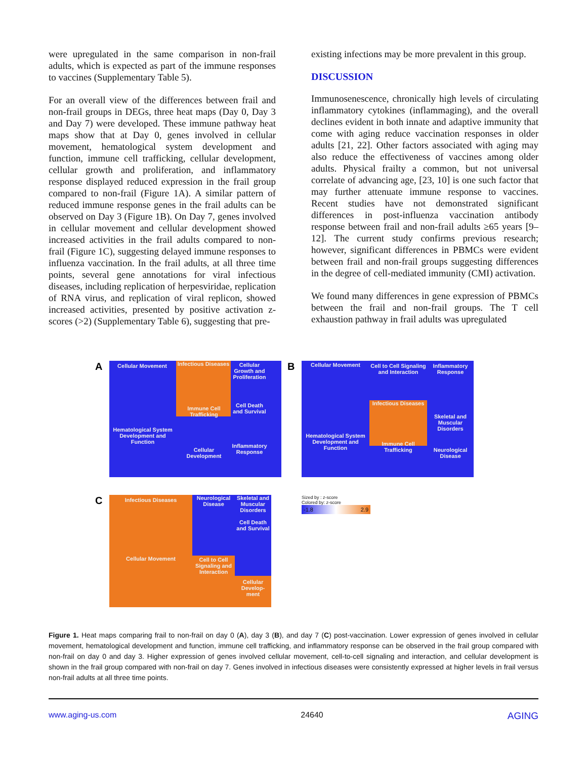were upregulated in the same comparison in non-frail adults, which is expected as part of the immune responses to vaccines (Supplementary Table 5).
For an overall view of the differences between frail and non-frail groups in DEGs, three heat maps (Day 0, Day 3 and Day 7) were developed. These immune pathway heat maps show that at Day 0, genes involved in cellular movement, hematological system development and function, immune cell trafficking, cellular development, cellular growth and proliferation, and inflammatory response displayed reduced expression in the frail group compared to non-frail (Figure 1A). A similar pattern of reduced immune response genes in the frail adults can be observed on Day 3 (Figure 1B). On Day 7, genes involved in cellular movement and cellular development showed increased activities in the frail adults compared to non-frail (Figure 1C), suggesting delayed immune responses to influenza vaccination. In the frail adults, at all three time points, several gene annotations for viral infectious diseases, including replication of herpesviridae, replication of RNA virus, and replication of viral replicon, showed increased activities, presented by positive activation z-scores (>2) (Supplementary Table 6), suggesting that pre-
existing infections may be more prevalent in this group.
DISCUSSION
Immunosenescence, chronically high levels of circulating inflammatory cytokines (inflammaging), and the overall declines evident in both innate and adaptive immunity that come with aging reduce vaccination responses in older adults [21, 22]. Other factors associated with aging may also reduce the effectiveness of vaccines among older adults. Physical frailty a common, but not universal correlate of advancing age, [23, 10] is one such factor that may further attenuate immune response to vaccines. Recent studies have not demonstrated significant differences in post-influenza vaccination antibody response between frail and non-frail adults ≥65 years [9–12]. The current study confirms previous research; however, significant differences in PBMCs were evident between frail and non-frail groups suggesting differences in the degree of cell-mediated immunity (CMI) activation.
We found many differences in gene expression of PBMCs between the frail and non-frail groups. The T cell exhaustion pathway in frail adults was upregulated
A Cellular Movement
Infectious Diseases
Cellular Growth and Proliferation
Immune Cell Trafficking
Cell Death and Survival
Hematological System Development and Function
Cellular Development
Inflammatory Response
B Cellular Movement
Cell to Cell Signaling and Interaction
Inflammatory Response
Infectious Diseases
Skeletal and Muscular Disorders
Hematological System Development and Function
Immune Cell Trafficking
Neurological Disease
C Infectious Diseases
Neurological Disease
Skeletal and Muscular Disorders
Cell Death and Survival
Cellular Movement
Cell to Cell Signaling and Interaction
Cellular Develop-ment
Sized by : z-score
Colored by: z-score
-1.8 2.9
Figure 1. Heat maps comparing frail to non-frail on day 0 (A), day 3 (B), and day 7 (C) post-vaccination. Lower expression of genes involved in cellular movement, hematological development and function, immune cell trafficking, and inflammatory response can be observed in the frail group compared with non-frail on day 0 and day 3. Higher expression of genes involved cellular movement, cell-to-cell signaling and interaction, and cellular development is shown in the frail group compared with non-frail on day 7. Genes involved in infectious diseases were consistently expressed at higher levels in frail versus non-frail adults at all three time points.
www.aging-us.com 24640 AGING